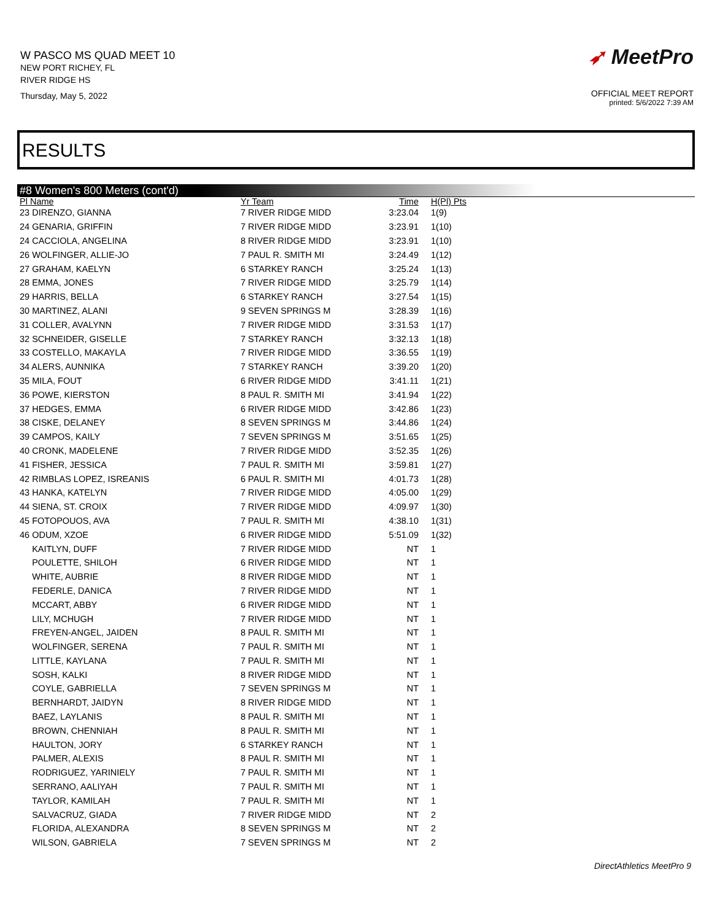W PASCO MS QUAD MEET 10
NEW PORT RICHEY, FL
RIVER RIDGE HS
Thursday, May 5, 2022
➶ MeetPro
OFFICIAL MEET REPORT
printed: 5/6/2022 7:39 AM
RESULTS
#8 Women's 800 Meters (cont'd)
| Pl Name | Yr Team | Time | H(Pl) Pts |
| --- | --- | --- | --- |
| 23 DIRENZO, GIANNA | 7 RIVER RIDGE MIDD | 3:23.04 | 1(9) |
| 24 GENARIA, GRIFFIN | 7 RIVER RIDGE MIDD | 3:23.91 | 1(10) |
| 24 CACCIOLA, ANGELINA | 8 RIVER RIDGE MIDD | 3:23.91 | 1(10) |
| 26 WOLFINGER, ALLIE-JO | 7 PAUL R. SMITH MI | 3:24.49 | 1(12) |
| 27 GRAHAM, KAELYN | 6 STARKEY RANCH | 3:25.24 | 1(13) |
| 28 EMMA, JONES | 7 RIVER RIDGE MIDD | 3:25.79 | 1(14) |
| 29 HARRIS, BELLA | 6 STARKEY RANCH | 3:27.54 | 1(15) |
| 30 MARTINEZ, ALANI | 9 SEVEN SPRINGS M | 3:28.39 | 1(16) |
| 31 COLLER, AVALYNN | 7 RIVER RIDGE MIDD | 3:31.53 | 1(17) |
| 32 SCHNEIDER, GISELLE | 7 STARKEY RANCH | 3:32.13 | 1(18) |
| 33 COSTELLO, MAKAYLA | 7 RIVER RIDGE MIDD | 3:36.55 | 1(19) |
| 34 ALERS, AUNNIKA | 7 STARKEY RANCH | 3:39.20 | 1(20) |
| 35 MILA, FOUT | 6 RIVER RIDGE MIDD | 3:41.11 | 1(21) |
| 36 POWE, KIERSTON | 8 PAUL R. SMITH MI | 3:41.94 | 1(22) |
| 37 HEDGES, EMMA | 6 RIVER RIDGE MIDD | 3:42.86 | 1(23) |
| 38 CISKE, DELANEY | 8 SEVEN SPRINGS M | 3:44.86 | 1(24) |
| 39 CAMPOS, KAILY | 7 SEVEN SPRINGS M | 3:51.65 | 1(25) |
| 40 CRONK, MADELENE | 7 RIVER RIDGE MIDD | 3:52.35 | 1(26) |
| 41 FISHER, JESSICA | 7 PAUL R. SMITH MI | 3:59.81 | 1(27) |
| 42 RIMBLAS LOPEZ, ISREANIS | 6 PAUL R. SMITH MI | 4:01.73 | 1(28) |
| 43 HANKA, KATELYN | 7 RIVER RIDGE MIDD | 4:05.00 | 1(29) |
| 44 SIENA, ST. CROIX | 7 RIVER RIDGE MIDD | 4:09.97 | 1(30) |
| 45 FOTOPOUOS, AVA | 7 PAUL R. SMITH MI | 4:38.10 | 1(31) |
| 46 ODUM, XZOE | 6 RIVER RIDGE MIDD | 5:51.09 | 1(32) |
| KAITLYN, DUFF | 7 RIVER RIDGE MIDD | NT | 1 |
| POULETTE, SHILOH | 6 RIVER RIDGE MIDD | NT | 1 |
| WHITE, AUBRIE | 8 RIVER RIDGE MIDD | NT | 1 |
| FEDERLE, DANICA | 7 RIVER RIDGE MIDD | NT | 1 |
| MCCART, ABBY | 6 RIVER RIDGE MIDD | NT | 1 |
| LILY, MCHUGH | 7 RIVER RIDGE MIDD | NT | 1 |
| FREYEN-ANGEL, JAIDEN | 8 PAUL R. SMITH MI | NT | 1 |
| WOLFINGER, SERENA | 7 PAUL R. SMITH MI | NT | 1 |
| LITTLE, KAYLANA | 7 PAUL R. SMITH MI | NT | 1 |
| SOSH, KALKI | 8 RIVER RIDGE MIDD | NT | 1 |
| COYLE, GABRIELLA | 7 SEVEN SPRINGS M | NT | 1 |
| BERNHARDT, JAIDYN | 8 RIVER RIDGE MIDD | NT | 1 |
| BAEZ, LAYLANIS | 8 PAUL R. SMITH MI | NT | 1 |
| BROWN, CHENNIAH | 8 PAUL R. SMITH MI | NT | 1 |
| HAULTON, JORY | 6 STARKEY RANCH | NT | 1 |
| PALMER, ALEXIS | 8 PAUL R. SMITH MI | NT | 1 |
| RODRIGUEZ, YARINIELY | 7 PAUL R. SMITH MI | NT | 1 |
| SERRANO, AALIYAH | 7 PAUL R. SMITH MI | NT | 1 |
| TAYLOR, KAMILAH | 7 PAUL R. SMITH MI | NT | 1 |
| SALVACRUZ, GIADA | 7 RIVER RIDGE MIDD | NT | 2 |
| FLORIDA, ALEXANDRA | 8 SEVEN SPRINGS M | NT | 2 |
| WILSON, GABRIELA | 7 SEVEN SPRINGS M | NT | 2 |
DirectAthletics MeetPro 9